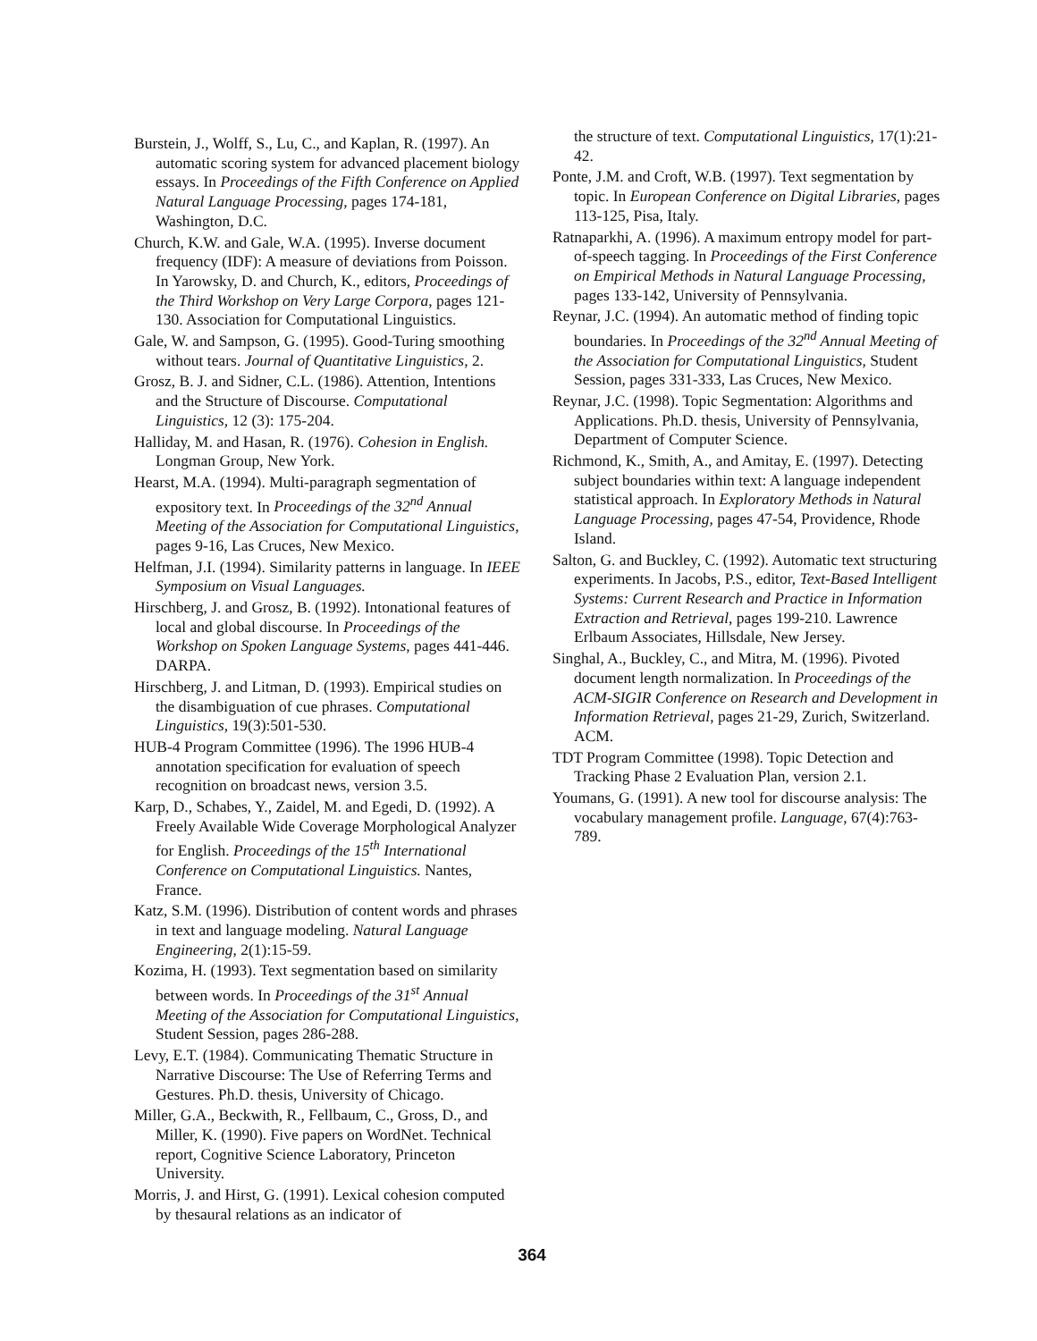Burstein, J., Wolff, S., Lu, C., and Kaplan, R. (1997). An automatic scoring system for advanced placement biology essays. In Proceedings of the Fifth Conference on Applied Natural Language Processing, pages 174-181, Washington, D.C.
Church, K.W. and Gale, W.A. (1995). Inverse document frequency (IDF): A measure of deviations from Poisson. In Yarowsky, D. and Church, K., editors, Proceedings of the Third Workshop on Very Large Corpora, pages 121-130. Association for Computational Linguistics.
Gale, W. and Sampson, G. (1995). Good-Turing smoothing without tears. Journal of Quantitative Linguistics, 2.
Grosz, B. J. and Sidner, C.L. (1986). Attention, Intentions and the Structure of Discourse. Computational Linguistics, 12 (3): 175-204.
Halliday, M. and Hasan, R. (1976). Cohesion in English. Longman Group, New York.
Hearst, M.A. (1994). Multi-paragraph segmentation of expository text. In Proceedings of the 32<sup>nd</sup> Annual Meeting of the Association for Computational Linguistics, pages 9-16, Las Cruces, New Mexico.
Helfman, J.I. (1994). Similarity patterns in language. In IEEE Symposium on Visual Languages.
Hirschberg, J. and Grosz, B. (1992). Intonational features of local and global discourse. In Proceedings of the Workshop on Spoken Language Systems, pages 441-446. DARPA.
Hirschberg, J. and Litman, D. (1993). Empirical studies on the disambiguation of cue phrases. Computational Linguistics, 19(3):501-530.
HUB-4 Program Committee (1996). The 1996 HUB-4 annotation specification for evaluation of speech recognition on broadcast news, version 3.5.
Karp, D., Schabes, Y., Zaidel, M. and Egedi, D. (1992). A Freely Available Wide Coverage Morphological Analyzer for English. Proceedings of the 15<sup>th</sup> International Conference on Computational Linguistics. Nantes, France.
Katz, S.M. (1996). Distribution of content words and phrases in text and language modeling. Natural Language Engineering, 2(1):15-59.
Kozima, H. (1993). Text segmentation based on similarity between words. In Proceedings of the 31<sup>st</sup> Annual Meeting of the Association for Computational Linguistics, Student Session, pages 286-288.
Levy, E.T. (1984). Communicating Thematic Structure in Narrative Discourse: The Use of Referring Terms and Gestures. Ph.D. thesis, University of Chicago.
Miller, G.A., Beckwith, R., Fellbaum, C., Gross, D., and Miller, K. (1990). Five papers on WordNet. Technical report, Cognitive Science Laboratory, Princeton University.
Morris, J. and Hirst, G. (1991). Lexical cohesion computed by thesaural relations as an indicator of
the structure of text. Computational Linguistics, 17(1):21-42.
Ponte, J.M. and Croft, W.B. (1997). Text segmentation by topic. In European Conference on Digital Libraries, pages 113-125, Pisa, Italy.
Ratnaparkhi, A. (1996). A maximum entropy model for part-of-speech tagging. In Proceedings of the First Conference on Empirical Methods in Natural Language Processing, pages 133-142, University of Pennsylvania.
Reynar, J.C. (1994). An automatic method of finding topic boundaries. In Proceedings of the 32<sup>nd</sup> Annual Meeting of the Association for Computational Linguistics, Student Session, pages 331-333, Las Cruces, New Mexico.
Reynar, J.C. (1998). Topic Segmentation: Algorithms and Applications. Ph.D. thesis, University of Pennsylvania, Department of Computer Science.
Richmond, K., Smith, A., and Amitay, E. (1997). Detecting subject boundaries within text: A language independent statistical approach. In Exploratory Methods in Natural Language Processing, pages 47-54, Providence, Rhode Island.
Salton, G. and Buckley, C. (1992). Automatic text structuring experiments. In Jacobs, P.S., editor, Text-Based Intelligent Systems: Current Research and Practice in Information Extraction and Retrieval, pages 199-210. Lawrence Erlbaum Associates, Hillsdale, New Jersey.
Singhal, A., Buckley, C., and Mitra, M. (1996). Pivoted document length normalization. In Proceedings of the ACM-SIGIR Conference on Research and Development in Information Retrieval, pages 21-29, Zurich, Switzerland. ACM.
TDT Program Committee (1998). Topic Detection and Tracking Phase 2 Evaluation Plan, version 2.1.
Youmans, G. (1991). A new tool for discourse analysis: The vocabulary management profile. Language, 67(4):763-789.
364